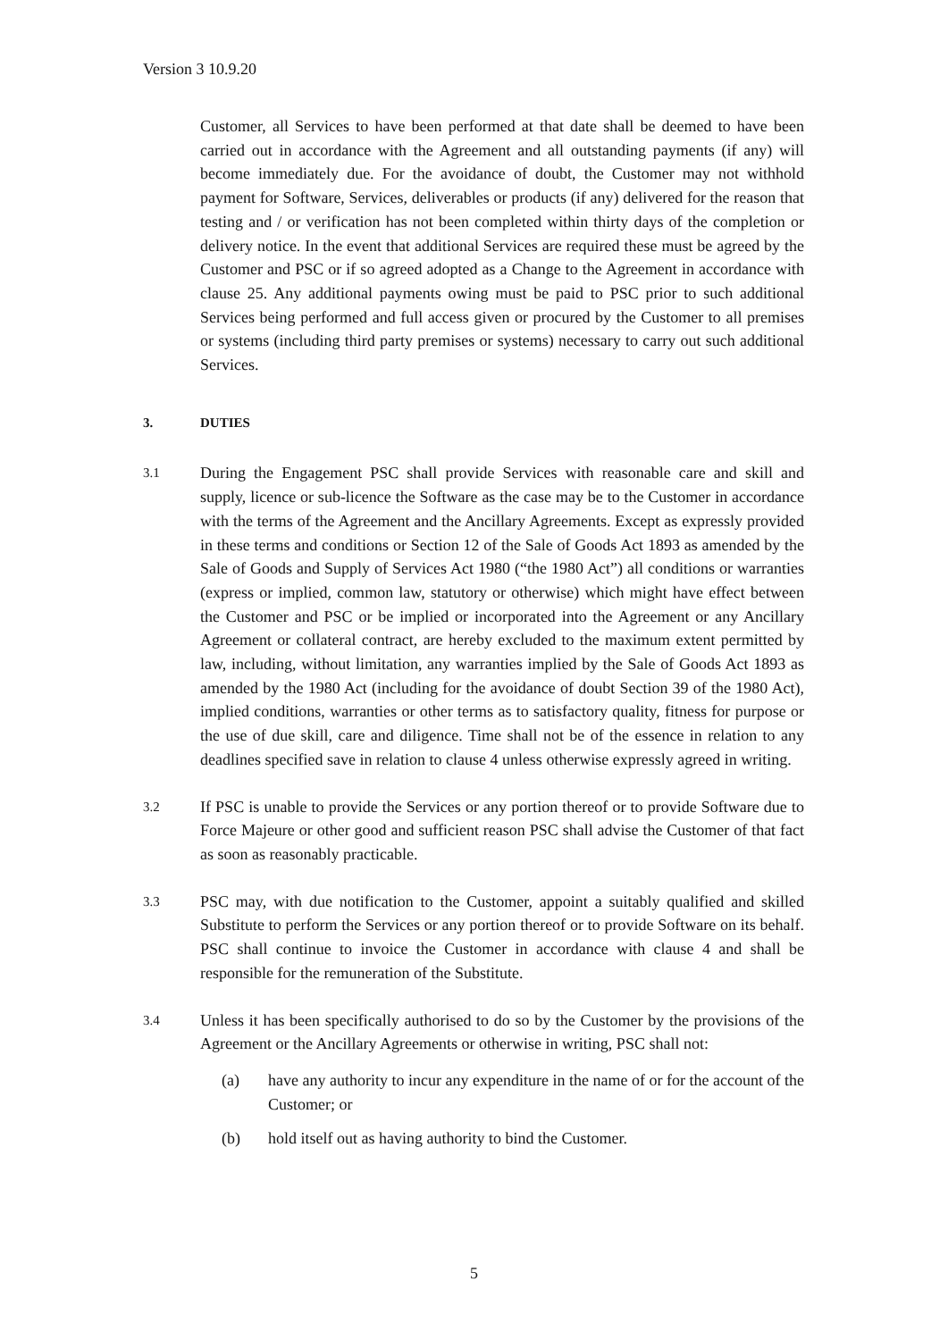Version 3 10.9.20
Customer, all Services to have been performed at that date shall be deemed to have been carried out in accordance with the Agreement and all outstanding payments (if any) will become immediately due. For the avoidance of doubt, the Customer may not withhold payment for Software, Services, deliverables or products (if any) delivered for the reason that testing and / or verification has not been completed within thirty days of the completion or delivery notice. In the event that additional Services are required these must be agreed by the Customer and PSC or if so agreed adopted as a Change to the Agreement in accordance with clause 25. Any additional payments owing must be paid to PSC prior to such additional Services being performed and full access given or procured by the Customer to all premises or systems (including third party premises or systems) necessary to carry out such additional Services.
3. DUTIES
3.1
During the Engagement PSC shall provide Services with reasonable care and skill and supply, licence or sub-licence the Software as the case may be to the Customer in accordance with the terms of the Agreement and the Ancillary Agreements. Except as expressly provided in these terms and conditions or Section 12 of the Sale of Goods Act 1893 as amended by the Sale of Goods and Supply of Services Act 1980 (“the 1980 Act”) all conditions or warranties (express or implied, common law, statutory or otherwise) which might have effect between the Customer and PSC or be implied or incorporated into the Agreement or any Ancillary Agreement or collateral contract, are hereby excluded to the maximum extent permitted by law, including, without limitation, any warranties implied by the Sale of Goods Act 1893 as amended by the 1980 Act (including for the avoidance of doubt Section 39 of the 1980 Act), implied conditions, warranties or other terms as to satisfactory quality, fitness for purpose or the use of due skill, care and diligence. Time shall not be of the essence in relation to any deadlines specified save in relation to clause 4 unless otherwise expressly agreed in writing.
3.2
If PSC is unable to provide the Services or any portion thereof or to provide Software due to Force Majeure or other good and sufficient reason PSC shall advise the Customer of that fact as soon as reasonably practicable.
3.3
PSC may, with due notification to the Customer, appoint a suitably qualified and skilled Substitute to perform the Services or any portion thereof or to provide Software on its behalf. PSC shall continue to invoice the Customer in accordance with clause 4 and shall be responsible for the remuneration of the Substitute.
3.4
Unless it has been specifically authorised to do so by the Customer by the provisions of the Agreement or the Ancillary Agreements or otherwise in writing, PSC shall not:
(a) have any authority to incur any expenditure in the name of or for the account of the Customer; or
(b) hold itself out as having authority to bind the Customer.
5